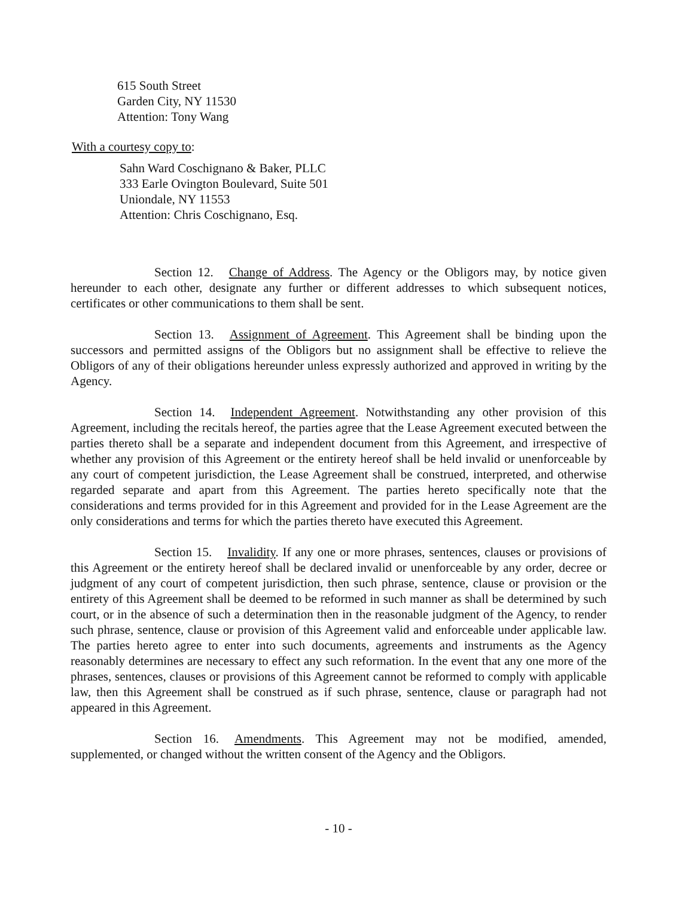615 South Street
Garden City, NY 11530
Attention: Tony Wang
With a courtesy copy to:
Sahn Ward Coschignano & Baker, PLLC
333 Earle Ovington Boulevard, Suite 501
Uniondale, NY 11553
Attention: Chris Coschignano, Esq.
Section 12. Change of Address. The Agency or the Obligors may, by notice given hereunder to each other, designate any further or different addresses to which subsequent notices, certificates or other communications to them shall be sent.
Section 13. Assignment of Agreement. This Agreement shall be binding upon the successors and permitted assigns of the Obligors but no assignment shall be effective to relieve the Obligors of any of their obligations hereunder unless expressly authorized and approved in writing by the Agency.
Section 14. Independent Agreement. Notwithstanding any other provision of this Agreement, including the recitals hereof, the parties agree that the Lease Agreement executed between the parties thereto shall be a separate and independent document from this Agreement, and irrespective of whether any provision of this Agreement or the entirety hereof shall be held invalid or unenforceable by any court of competent jurisdiction, the Lease Agreement shall be construed, interpreted, and otherwise regarded separate and apart from this Agreement. The parties hereto specifically note that the considerations and terms provided for in this Agreement and provided for in the Lease Agreement are the only considerations and terms for which the parties thereto have executed this Agreement.
Section 15. Invalidity. If any one or more phrases, sentences, clauses or provisions of this Agreement or the entirety hereof shall be declared invalid or unenforceable by any order, decree or judgment of any court of competent jurisdiction, then such phrase, sentence, clause or provision or the entirety of this Agreement shall be deemed to be reformed in such manner as shall be determined by such court, or in the absence of such a determination then in the reasonable judgment of the Agency, to render such phrase, sentence, clause or provision of this Agreement valid and enforceable under applicable law. The parties hereto agree to enter into such documents, agreements and instruments as the Agency reasonably determines are necessary to effect any such reformation. In the event that any one more of the phrases, sentences, clauses or provisions of this Agreement cannot be reformed to comply with applicable law, then this Agreement shall be construed as if such phrase, sentence, clause or paragraph had not appeared in this Agreement.
Section 16. Amendments. This Agreement may not be modified, amended, supplemented, or changed without the written consent of the Agency and the Obligors.
- 10 -